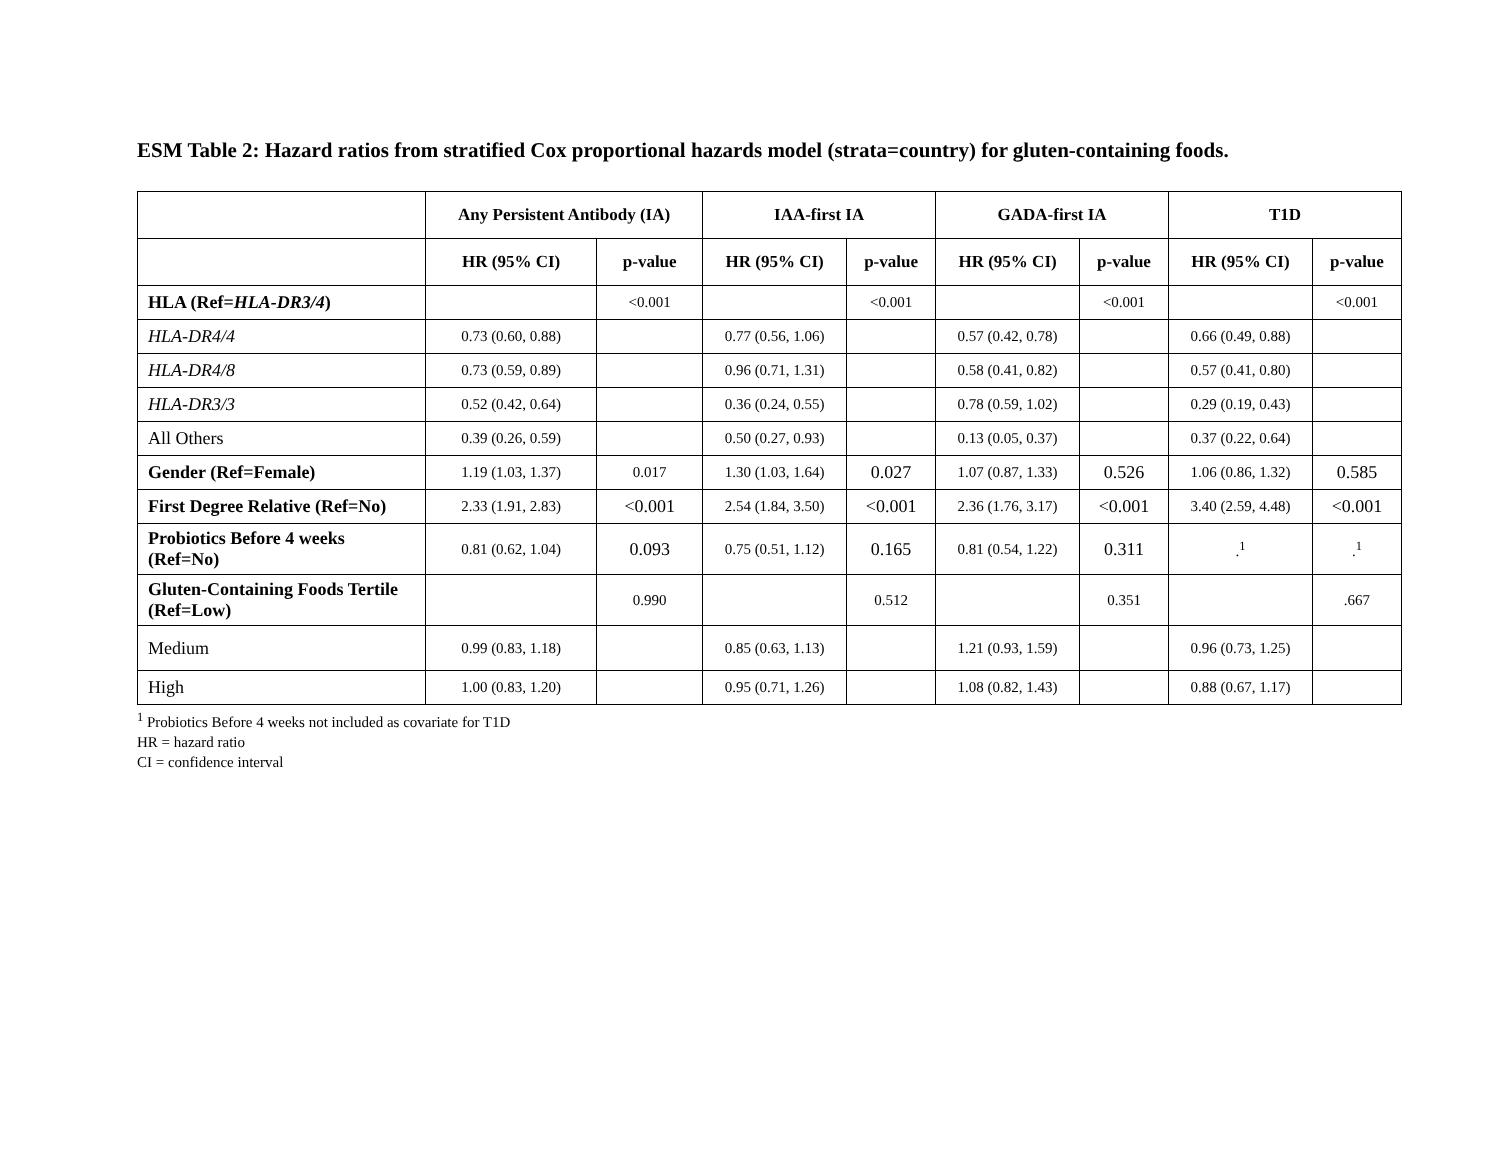ESM Table 2: Hazard ratios from stratified Cox proportional hazards model (strata=country) for gluten-containing foods.
| | Any Persistent Antibody (IA) | | IAA-first IA | | GADA-first IA | | T1D | |
| --- | --- | --- | --- | --- | --- | --- | --- | --- |
| | HR (95% CI) | p-value | HR (95% CI) | p-value | HR (95% CI) | p-value | HR (95% CI) | p-value |
| HLA (Ref= HLA-DR3/4 ) | | <0.001 | | <0.001 | | <0.001 | | <0.001 |
| HLA-DR4/4 | 0.73 (0.60, 0.88) | | 0.77 (0.56, 1.06) | | 0.57 (0.42, 0.78) | | 0.66 (0.49, 0.88) | |
| HLA-DR4/8 | 0.73 (0.59, 0.89) | | 0.96 (0.71, 1.31) | | 0.58 (0.41, 0.82) | | 0.57 (0.41, 0.80) | |
| HLA-DR3/3 | 0.52 (0.42, 0.64) | | 0.36 (0.24, 0.55) | | 0.78 (0.59, 1.02) | | 0.29 (0.19, 0.43) | |
| All Others | 0.39 (0.26, 0.59) | | 0.50 (0.27, 0.93) | | 0.13 (0.05, 0.37) | | 0.37 (0.22, 0.64) | |
| Gender (Ref=Female) | 1.19 (1.03, 1.37) | 0.017 | 1.30 (1.03, 1.64) | 0.027 | 1.07 (0.87, 1.33) | 0.526 | 1.06 (0.86, 1.32) | 0.585 |
| First Degree Relative (Ref=No) | 2.33 (1.91, 2.83) | <0.001 | 2.54 (1.84, 3.50) | <0.001 | 2.36 (1.76, 3.17) | <0.001 | 3.40 (2.59, 4.48) | <0.001 |
| Probiotics Before 4 weeks (Ref=No) | 0.81 (0.62, 1.04) | 0.093 | 0.75 (0.51, 1.12) | 0.165 | 0.81 (0.54, 1.22) | 0.311 | .<sup>1</sup> | .<sup>1</sup> |
| Gluten-Containing Foods Tertile (Ref=Low) | | 0.990 | | 0.512 | | 0.351 | | .667 |
| Medium | 0.99 (0.83, 1.18) | | 0.85 (0.63, 1.13) | | 1.21 (0.93, 1.59) | | 0.96 (0.73, 1.25) | |
| High | 1.00 (0.83, 1.20) | | 0.95 (0.71, 1.26) | | 1.08 (0.82, 1.43) | | 0.88 (0.67, 1.17) | |
<sup>1</sup> Probiotics Before 4 weeks not included as covariate for T1D
HR = hazard ratio
CI = confidence interval